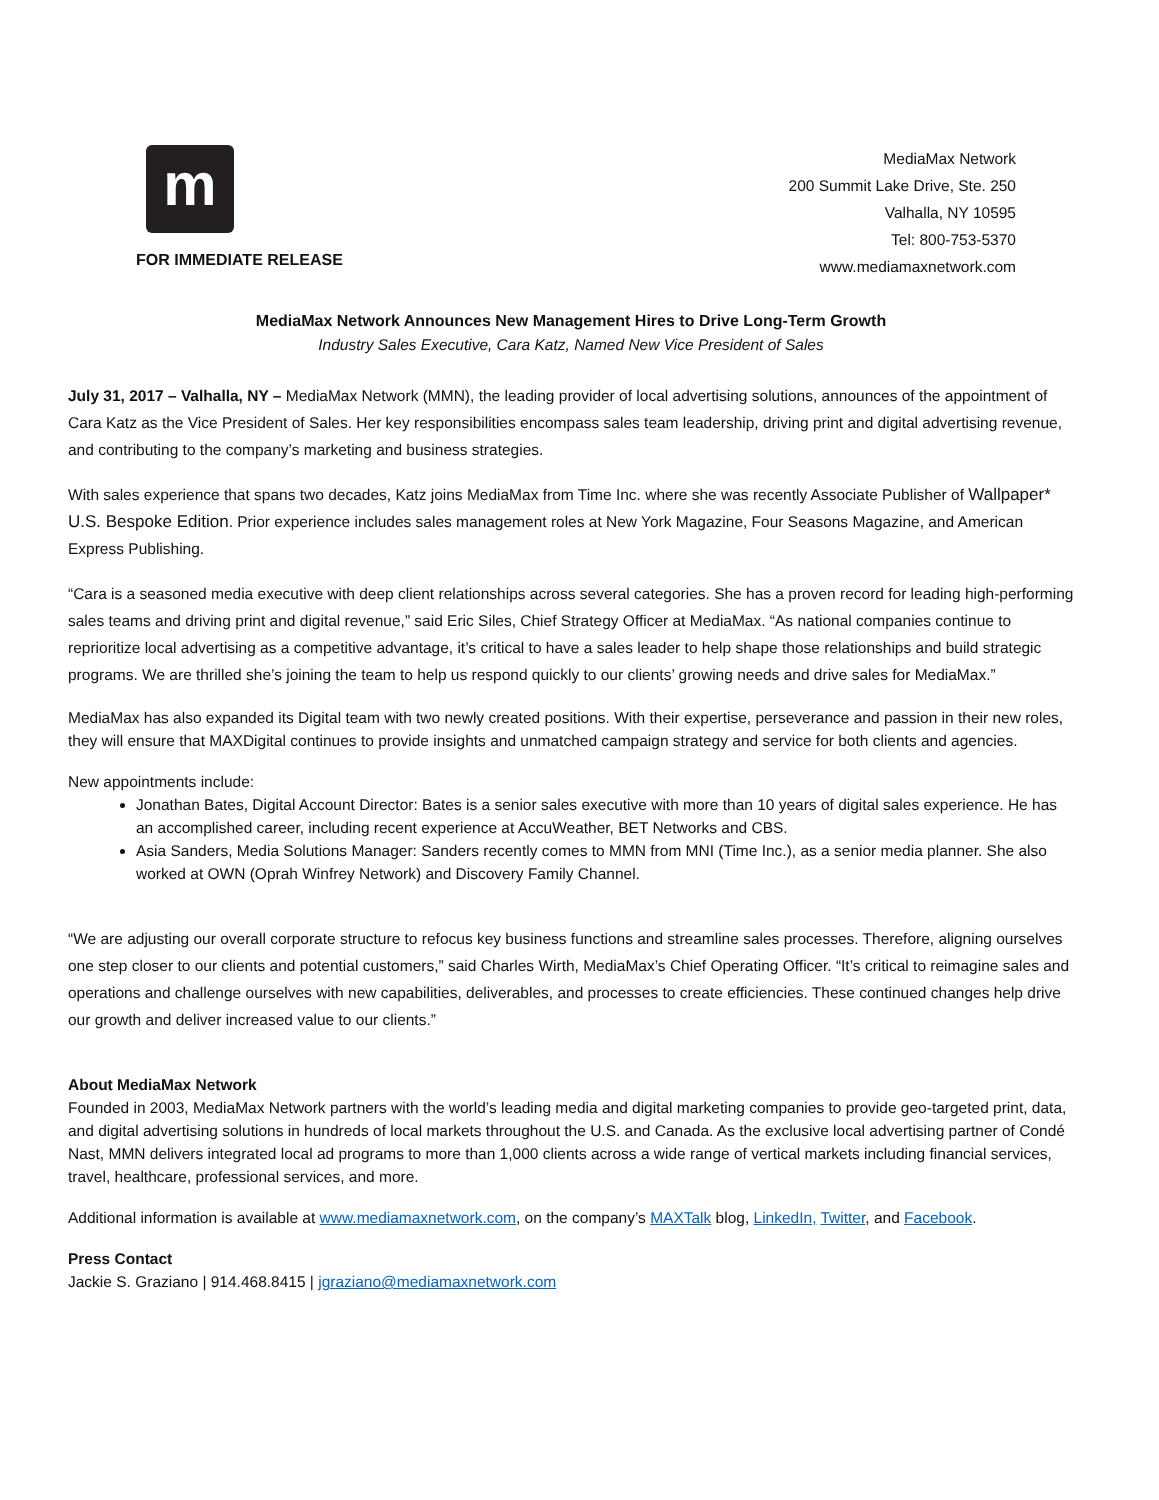m
FOR IMMEDIATE RELEASE
MediaMax Network
200 Summit Lake Drive, Ste. 250
Valhalla, NY 10595
Tel: 800-753-5370
www.mediamaxnetwork.com
MediaMax Network Announces New Management Hires to Drive Long-Term Growth
Industry Sales Executive, Cara Katz, Named New Vice President of Sales
July 31, 2017 – Valhalla, NY – MediaMax Network (MMN), the leading provider of local advertising solutions, announces of the appointment of Cara Katz as the Vice President of Sales. Her key responsibilities encompass sales team leadership, driving print and digital advertising revenue, and contributing to the company’s marketing and business strategies.
With sales experience that spans two decades, Katz joins MediaMax from Time Inc. where she was recently Associate Publisher of Wallpaper* U.S. Bespoke Edition. Prior experience includes sales management roles at New York Magazine, Four Seasons Magazine, and American Express Publishing.
“Cara is a seasoned media executive with deep client relationships across several categories. She has a proven record for leading high-performing sales teams and driving print and digital revenue,” said Eric Siles, Chief Strategy Officer at MediaMax. “As national companies continue to reprioritize local advertising as a competitive advantage, it’s critical to have a sales leader to help shape those relationships and build strategic programs. We are thrilled she’s joining the team to help us respond quickly to our clients’ growing needs and drive sales for MediaMax.”
MediaMax has also expanded its Digital team with two newly created positions. With their expertise, perseverance and passion in their new roles, they will ensure that MAXDigital continues to provide insights and unmatched campaign strategy and service for both clients and agencies.
New appointments include:
Jonathan Bates, Digital Account Director: Bates is a senior sales executive with more than 10 years of digital sales experience. He has an accomplished career, including recent experience at AccuWeather, BET Networks and CBS.
Asia Sanders, Media Solutions Manager: Sanders recently comes to MMN from MNI (Time Inc.), as a senior media planner. She also worked at OWN (Oprah Winfrey Network) and Discovery Family Channel.
“We are adjusting our overall corporate structure to refocus key business functions and streamline sales processes. Therefore, aligning ourselves one step closer to our clients and potential customers,” said Charles Wirth, MediaMax’s Chief Operating Officer. “It’s critical to reimagine sales and operations and challenge ourselves with new capabilities, deliverables, and processes to create efficiencies. These continued changes help drive our growth and deliver increased value to our clients.”
About MediaMax Network
Founded in 2003, MediaMax Network partners with the world’s leading media and digital marketing companies to provide geo-targeted print, data, and digital advertising solutions in hundreds of local markets throughout the U.S. and Canada. As the exclusive local advertising partner of Condé Nast, MMN delivers integrated local ad programs to more than 1,000 clients across a wide range of vertical markets including financial services, travel, healthcare, professional services, and more.
Additional information is available at www.mediamaxnetwork.com, on the company’s MAXTalk blog, LinkedIn, Twitter, and Facebook.
Press Contact
Jackie S. Graziano | 914.468.8415 | jgraziano@mediamaxnetwork.com